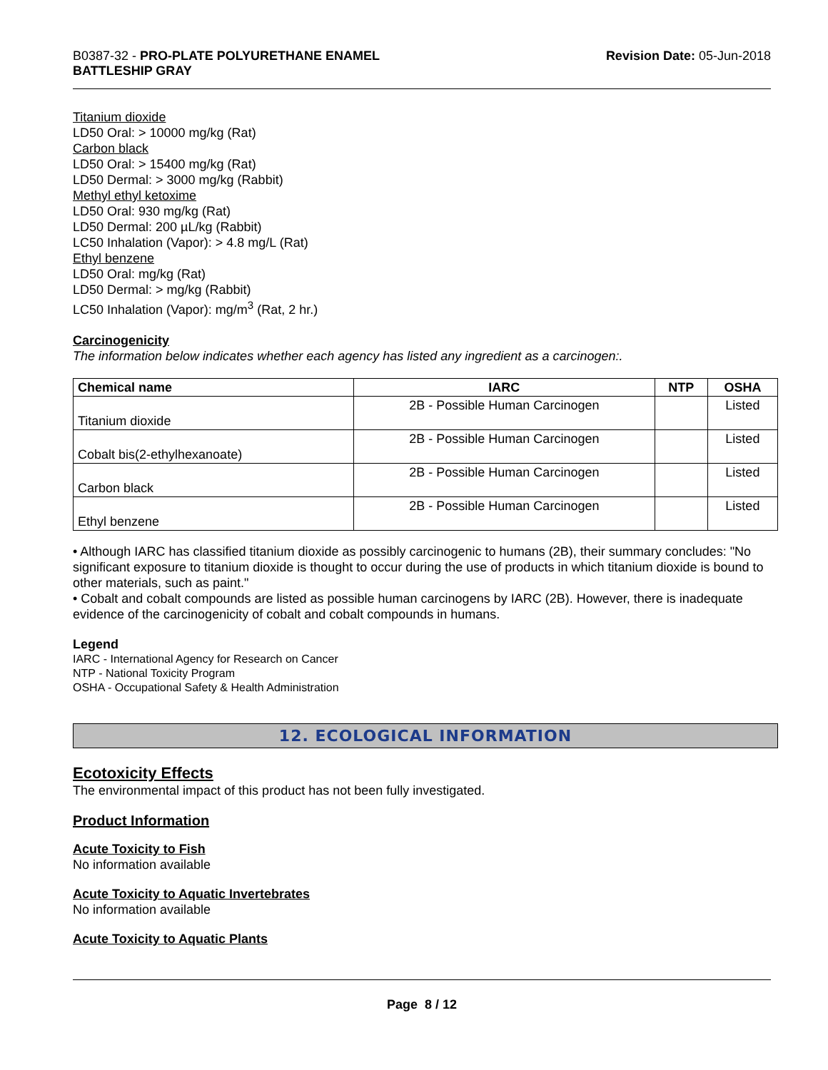B0387-32 - PRO-PLATE POLYURETHANE ENAMEL
BATTLESHIP GRAY
Revision Date: 05-Jun-2018
Titanium dioxide
LD50 Oral: > 10000 mg/kg (Rat)
Carbon black
LD50 Oral: > 15400 mg/kg (Rat)
LD50 Dermal: > 3000 mg/kg (Rabbit)
Methyl ethyl ketoxime
LD50 Oral: 930 mg/kg (Rat)
LD50 Dermal: 200 µL/kg (Rabbit)
LC50 Inhalation (Vapor): > 4.8 mg/L (Rat)
Ethyl benzene
LD50 Oral: mg/kg (Rat)
LD50 Dermal: > mg/kg (Rabbit)
LC50 Inhalation (Vapor): mg/m<sup>3</sup> (Rat, 2 hr.)
Carcinogenicity
The information below indicates whether each agency has listed any ingredient as a carcinogen:.
| Chemical name | IARC | NTP | OSHA |
| --- | --- | --- | --- |
| Titanium dioxide | 2B - Possible Human Carcinogen | | Listed |
| Cobalt bis(2-ethylhexanoate) | 2B - Possible Human Carcinogen | | Listed |
| Carbon black | 2B - Possible Human Carcinogen | | Listed |
| Ethyl benzene | 2B - Possible Human Carcinogen | | Listed |
• Although IARC has classified titanium dioxide as possibly carcinogenic to humans (2B), their summary concludes: "No significant exposure to titanium dioxide is thought to occur during the use of products in which titanium dioxide is bound to other materials, such as paint."
• Cobalt and cobalt compounds are listed as possible human carcinogens by IARC (2B). However, there is inadequate evidence of the carcinogenicity of cobalt and cobalt compounds in humans.
Legend
IARC - International Agency for Research on Cancer
NTP - National Toxicity Program
OSHA - Occupational Safety & Health Administration
12. ECOLOGICAL INFORMATION
Ecotoxicity Effects
The environmental impact of this product has not been fully investigated.
Product Information
Acute Toxicity to Fish
No information available
Acute Toxicity to Aquatic Invertebrates
No information available
Acute Toxicity to Aquatic Plants
Page 8 / 12